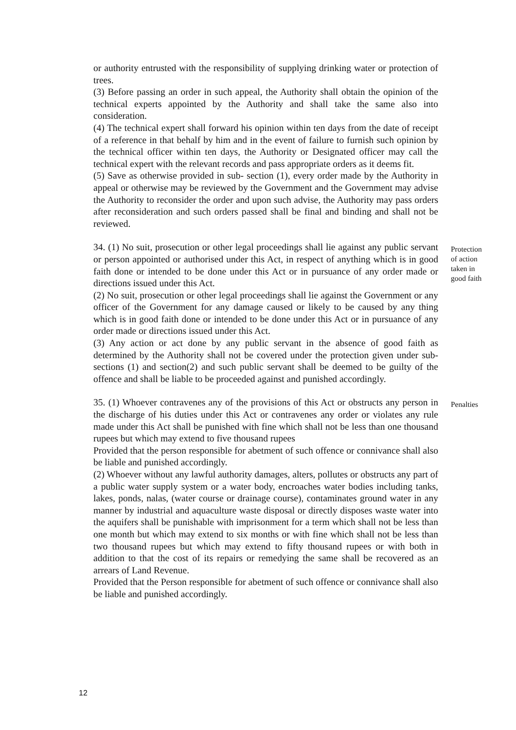or authority entrusted with the responsibility of supplying drinking water or protection of trees.
(3) Before passing an order in such appeal, the Authority shall obtain the opinion of the technical experts appointed by the Authority and shall take the same also into consideration.
(4) The technical expert shall forward his opinion within ten days from the date of receipt of a reference in that behalf by him and in the event of failure to furnish such opinion by the technical officer within ten days, the Authority or Designated officer may call the technical expert with the relevant records and pass appropriate orders as it deems fit.
(5) Save as otherwise provided in sub- section (1), every order made by the Authority in appeal or otherwise may be reviewed by the Government and the Government may advise the Authority to reconsider the order and upon such advise, the Authority may pass orders after reconsideration and such orders passed shall be final and binding and shall not be reviewed.
34. (1) No suit, prosecution or other legal proceedings shall lie against any public servant or person appointed or authorised under this Act, in respect of anything which is in good faith done or intended to be done under this Act or in pursuance of any order made or directions issued under this Act.
(2) No suit, prosecution or other legal proceedings shall lie against the Government or any officer of the Government for any damage caused or likely to be caused by any thing which is in good faith done or intended to be done under this Act or in pursuance of any order made or directions issued under this Act.
(3) Any action or act done by any public servant in the absence of good faith as determined by the Authority shall not be covered under the protection given under sub-sections (1) and section(2) and such public servant shall be deemed to be guilty of the offence and shall be liable to be proceeded against and punished accordingly.
Protection of action taken in good faith
35. (1) Whoever contravenes any of the provisions of this Act or obstructs any person in the discharge of his duties under this Act or contravenes any order or violates any rule made under this Act shall be punished with fine which shall not be less than one thousand rupees but which may extend to five thousand rupees
Provided that the person responsible for abetment of such offence or connivance shall also be liable and punished accordingly.
(2) Whoever without any lawful authority damages, alters, pollutes or obstructs any part of a public water supply system or a water body, encroaches water bodies including tanks, lakes, ponds, nalas, (water course or drainage course), contaminates ground water in any manner by industrial and aquaculture waste disposal or directly disposes waste water into the aquifers shall be punishable with imprisonment for a term which shall not be less than one month but which may extend to six months or with fine which shall not be less than two thousand rupees but which may extend to fifty thousand rupees or with both in addition to that the cost of its repairs or remedying the same shall be recovered as an arrears of Land Revenue.
Provided that the Person responsible for abetment of such offence or connivance shall also be liable and punished accordingly.
Penalties
12